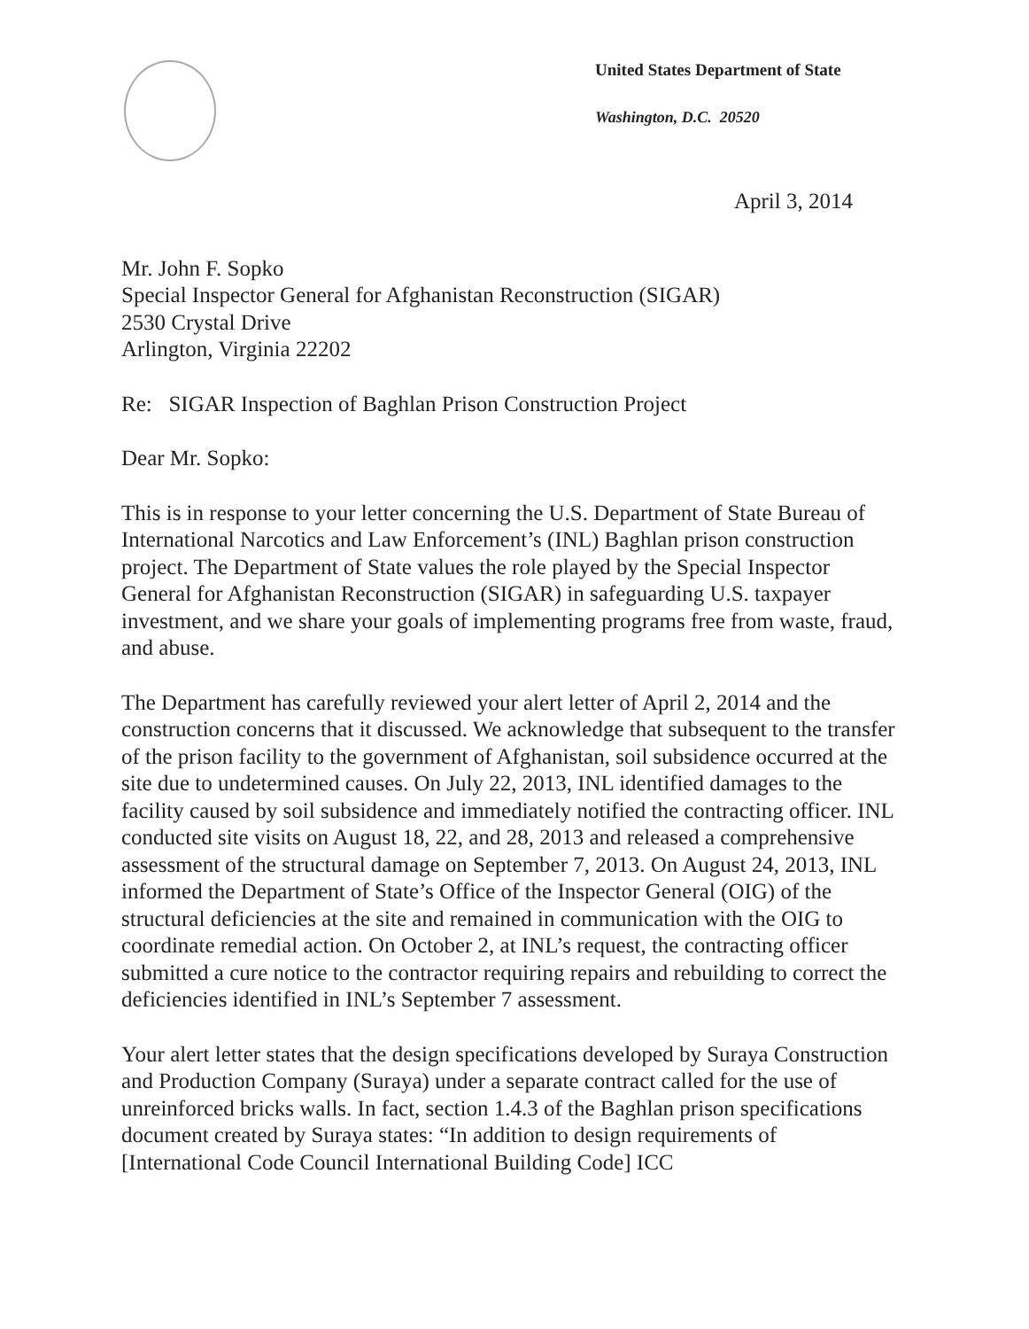United States Department of State
Washington, D.C. 20520
April 3, 2014
Mr. John F. Sopko
Special Inspector General for Afghanistan Reconstruction (SIGAR)
2530 Crystal Drive
Arlington, Virginia 22202
Re: SIGAR Inspection of Baghlan Prison Construction Project
Dear Mr. Sopko:
This is in response to your letter concerning the U.S. Department of State Bureau of International Narcotics and Law Enforcement’s (INL) Baghlan prison construction project. The Department of State values the role played by the Special Inspector General for Afghanistan Reconstruction (SIGAR) in safeguarding U.S. taxpayer investment, and we share your goals of implementing programs free from waste, fraud, and abuse.
The Department has carefully reviewed your alert letter of April 2, 2014 and the construction concerns that it discussed. We acknowledge that subsequent to the transfer of the prison facility to the government of Afghanistan, soil subsidence occurred at the site due to undetermined causes. On July 22, 2013, INL identified damages to the facility caused by soil subsidence and immediately notified the contracting officer. INL conducted site visits on August 18, 22, and 28, 2013 and released a comprehensive assessment of the structural damage on September 7, 2013. On August 24, 2013, INL informed the Department of State’s Office of the Inspector General (OIG) of the structural deficiencies at the site and remained in communication with the OIG to coordinate remedial action. On October 2, at INL’s request, the contracting officer submitted a cure notice to the contractor requiring repairs and rebuilding to correct the deficiencies identified in INL’s September 7 assessment.
Your alert letter states that the design specifications developed by Suraya Construction and Production Company (Suraya) under a separate contract called for the use of unreinforced bricks walls. In fact, section 1.4.3 of the Baghlan prison specifications document created by Suraya states: “In addition to design requirements of [International Code Council International Building Code] ICC